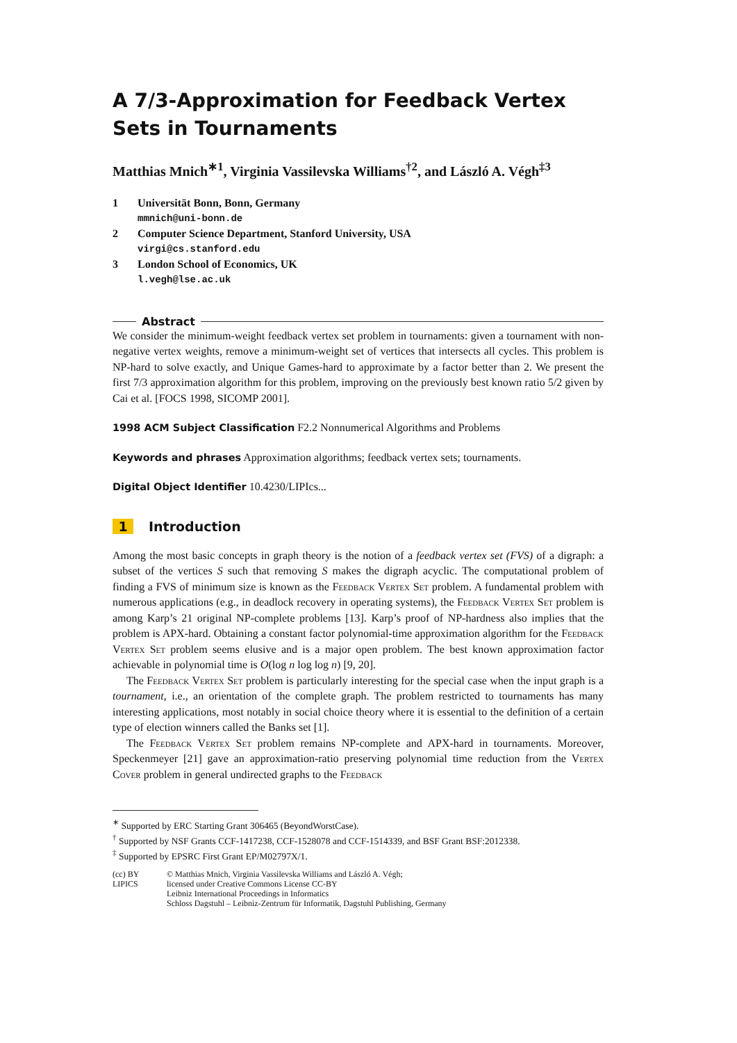A 7/3-Approximation for Feedback Vertex Sets in Tournaments
Matthias Mnich<sup>∗1</sup>, Virginia Vassilevska Williams<sup>†2</sup>, and László A. Végh<sup>‡3</sup>
1 Universität Bonn, Bonn, Germany
mmnich@uni-bonn.de
2 Computer Science Department, Stanford University, USA
virgi@cs.stanford.edu
3 London School of Economics, UK
l.vegh@lse.ac.uk
Abstract
We consider the minimum-weight feedback vertex set problem in tournaments: given a tournament with non-negative vertex weights, remove a minimum-weight set of vertices that intersects all cycles. This problem is NP-hard to solve exactly, and Unique Games-hard to approximate by a factor better than 2. We present the first 7/3 approximation algorithm for this problem, improving on the previously best known ratio 5/2 given by Cai et al. [FOCS 1998, SICOMP 2001].
1998 ACM Subject Classification F2.2 Nonnumerical Algorithms and Problems
Keywords and phrases Approximation algorithms; feedback vertex sets; tournaments.
Digital Object Identifier 10.4230/LIPIcs...
1 Introduction
Among the most basic concepts in graph theory is the notion of a feedback vertex set (FVS) of a digraph: a subset of the vertices S such that removing S makes the digraph acyclic. The computational problem of finding a FVS of minimum size is known as the Feedback Vertex Set problem. A fundamental problem with numerous applications (e.g., in deadlock recovery in operating systems), the Feedback Vertex Set problem is among Karp’s 21 original NP-complete problems [13]. Karp’s proof of NP-hardness also implies that the problem is APX-hard. Obtaining a constant factor polynomial-time approximation algorithm for the Feedback Vertex Set problem seems elusive and is a major open problem. The best known approximation factor achievable in polynomial time is O(log n log log n) [9, 20].
The Feedback Vertex Set problem is particularly interesting for the special case when the input graph is a tournament, i.e., an orientation of the complete graph. The problem restricted to tournaments has many interesting applications, most notably in social choice theory where it is essential to the definition of a certain type of election winners called the Banks set [1].
The Feedback Vertex Set problem remains NP-complete and APX-hard in tournaments. Moreover, Speckenmeyer [21] gave an approximation-ratio preserving polynomial time reduction from the Vertex Cover problem in general undirected graphs to the Feedback
<sup>∗</sup> Supported by ERC Starting Grant 306465 (BeyondWorstCase).
<sup>†</sup> Supported by NSF Grants CCF-1417238, CCF-1528078 and CCF-1514339, and BSF Grant BSF:2012338.
<sup>‡</sup> Supported by EPSRC First Grant EP/M02797X/1.
(cc) BY
LIPICS
© Matthias Mnich, Virginia Vassilevska Williams and László A. Végh;
licensed under Creative Commons License CC-BY
Leibniz International Proceedings in Informatics
Schloss Dagstuhl – Leibniz-Zentrum für Informatik, Dagstuhl Publishing, Germany